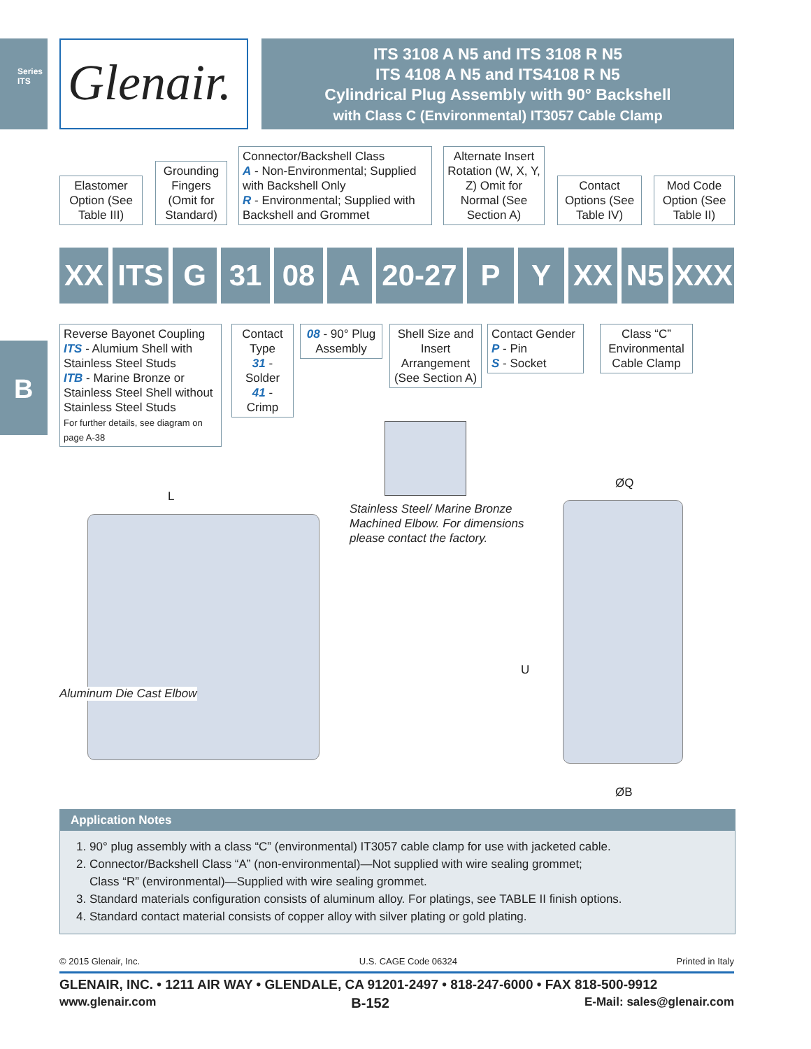Series ITS
Glenair.
ITS 3108 A N5 and ITS 3108 R N5
ITS 4108 A N5 and ITS4108 R N5
Cylindrical Plug Assembly with 90° Backshell
with Class C (Environmental) IT3057 Cable Clamp
Elastomer Option (See Table III)
Grounding Fingers (Omit for Standard)
Connector/Backshell Class
A - Non-Environmental; Supplied with Backshell Only
R - Environmental; Supplied with Backshell and Grommet
Alternate Insert Rotation (W, X, Y, Z) Omit for Normal (See Section A)
Contact Options (See Table IV)
Mod Code Option (See Table II)
XX ITS G 31 08 A
20-27
P Y XX N5 XXX
Reverse Bayonet Coupling
ITS - Alumium Shell with Stainless Steel Studs
ITB - Marine Bronze or Stainless Steel Shell without Stainless Steel Studs
For further details, see diagram on page A-38
Contact Type
31 - Solder
41 - Crimp
08 - 90° Plug Assembly
Shell Size and Insert Arrangement (See Section A)
Contact Gender
P - Pin
S - Socket
Class “C” Environmental Cable Clamp
Stainless Steel/ Marine Bronze
Machined Elbow. For dimensions
please contact the factory.
L
Aluminum Die Cast Elbow
ØQ
U
ØB
B
Application Notes
1. 90° plug assembly with a class “C” (environmental) IT3057 cable clamp for use with jacketed cable.
2. Connector/Backshell Class “A” (non-environmental)—Not supplied with wire sealing grommet;
Class “R” (environmental)—Supplied with wire sealing grommet.
3. Standard materials configuration consists of aluminum alloy. For platings, see TABLE II finish options.
4. Standard contact material consists of copper alloy with silver plating or gold plating.
© 2015 Glenair, Inc. U.S. CAGE Code 06324 Printed in Italy
GLENAIR, INC. • 1211 AIR WAY • GLENDALE, CA 91201-2497 • 818-247-6000 • FAX 818-500-9912
www.glenair.com B-152 E-Mail: sales@glenair.com